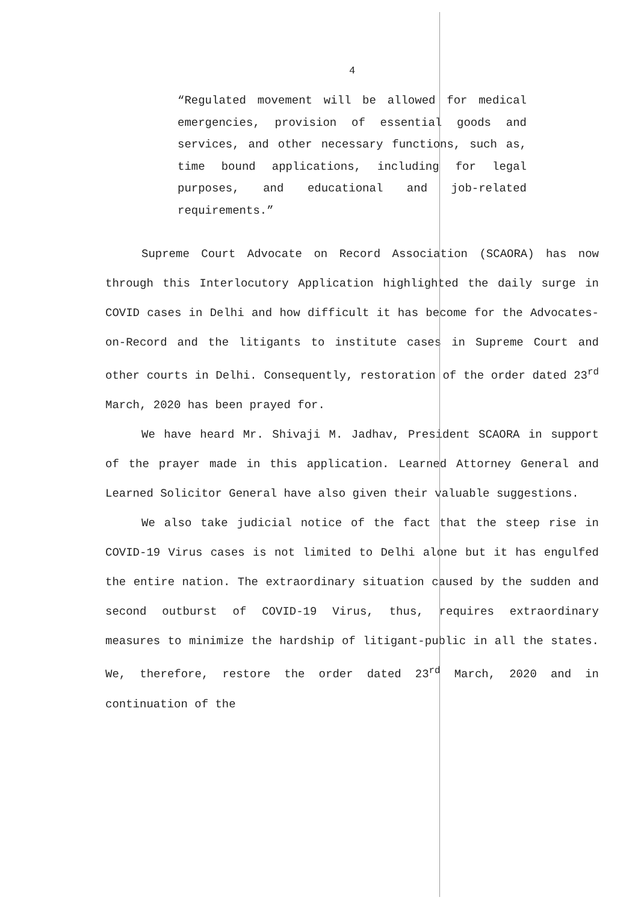4
“Regulated movement will be allowed for medical emergencies, provision of essential goods and services, and other necessary functions, such as, time bound applications, including for legal purposes, and educational and job-related requirements.”
Supreme Court Advocate on Record Association (SCAORA) has now through this Interlocutory Application highlighted the daily surge in COVID cases in Delhi and how difficult it has become for the Advocates-on-Record and the litigants to institute cases in Supreme Court and other courts in Delhi. Consequently, restoration of the order dated 23<sup>rd</sup> March, 2020 has been prayed for.
We have heard Mr. Shivaji M. Jadhav, President SCAORA in support of the prayer made in this application. Learned Attorney General and Learned Solicitor General have also given their valuable suggestions.
We also take judicial notice of the fact that the steep rise in COVID-19 Virus cases is not limited to Delhi alone but it has engulfed the entire nation. The extraordinary situation caused by the sudden and second outburst of COVID-19 Virus, thus, requires extraordinary measures to minimize the hardship of litigant-public in all the states. We, therefore, restore the order dated 23<sup>rd</sup> March, 2020 and in continuation of the